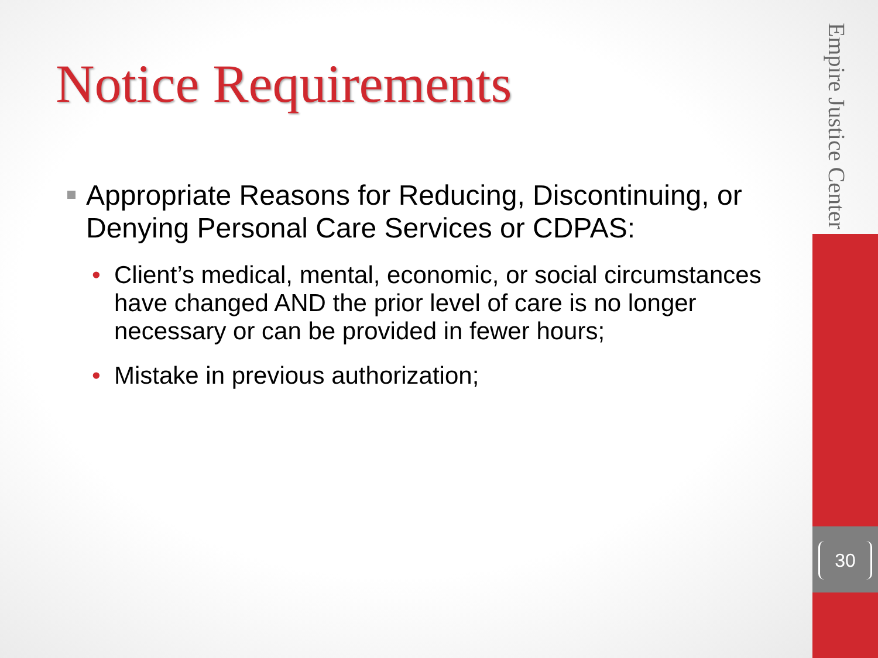Empire Justice Center
30
Notice Requirements
Appropriate Reasons for Reducing, Discontinuing, or Denying Personal Care Services or CDPAS:
• Client’s medical, mental, economic, or social circumstances have changed AND the prior level of care is no longer necessary or can be provided in fewer hours;
• Mistake in previous authorization;